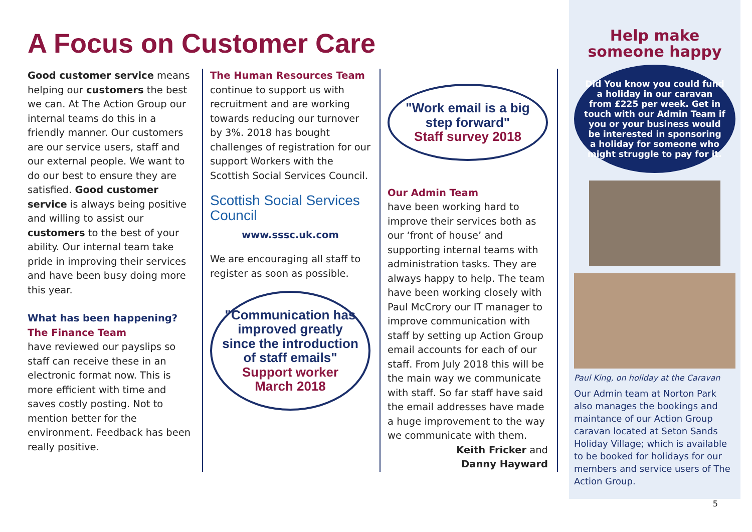A Focus on Customer Care
Good customer service means helping our customers the best we can. At The Action Group our internal teams do this in a friendly manner. Our customers are our service users, staff and our external people. We want to do our best to ensure they are satisfied. Good customer service is always being positive and willing to assist our customers to the best of your ability. Our internal team take pride in improving their services and have been busy doing more this year.
What has been happening?
The Finance Team
have reviewed our payslips so staff can receive these in an electronic format now. This is more efficient with time and saves costly posting. Not to mention better for the environment. Feedback has been really positive.
The Human Resources Team
continue to support us with recruitment and are working towards reducing our turnover by 3%. 2018 has bought challenges of registration for our support Workers with the Scottish Social Services Council.
Scottish Social Services Council
www.sssc.uk.com
We are encouraging all staff to register as soon as possible.
"Communication has improved greatly since the introduction of staff emails"
Support worker March 2018
"Work email is a big step forward"
Staff survey 2018
Our Admin Team
have been working hard to improve their services both as our ‘front of house’ and supporting internal teams with administration tasks. They are always happy to help. The team have been working closely with Paul McCrory our IT manager to improve communication with staff by setting up Action Group email accounts for each of our staff. From July 2018 this will be the main way we communicate with staff. So far staff have said the email addresses have made a huge improvement to the way we communicate with them.
Keith Fricker and
Danny Hayward
Help make someone happy
Did You know you could fund a holiday in our caravan from £225 per week. Get in touch with our Admin Team if you or your business would be interested in sponsoring a holiday for someone who might struggle to pay for it.
Paul King, on holiday at the Caravan
Our Admin team at Norton Park also manages the bookings and maintance of our Action Group caravan located at Seton Sands Holiday Village; which is available to be booked for holidays for our members and service users of The Action Group.
5